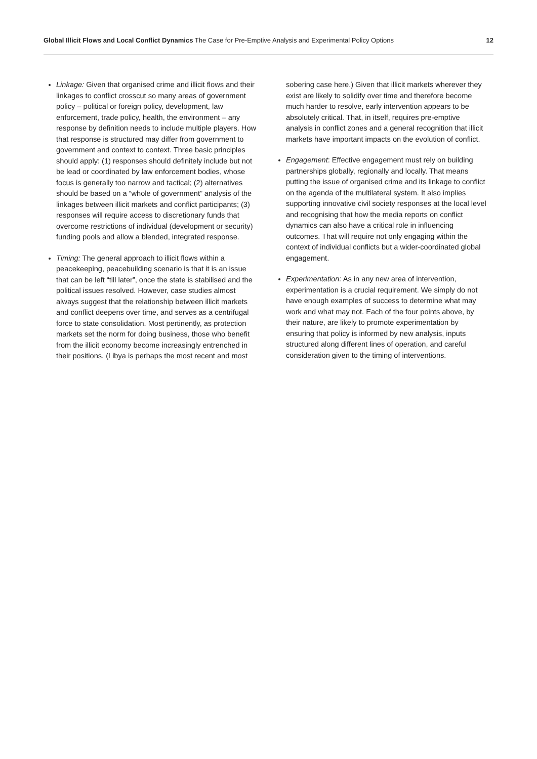Global Illicit Flows and Local Conflict Dynamics The Case for Pre-Emptive Analysis and Experimental Policy Options
12
Linkage: Given that organised crime and illicit flows and their linkages to conflict crosscut so many areas of government policy – political or foreign policy, development, law enforcement, trade policy, health, the environment – any response by definition needs to include multiple players. How that response is structured may differ from government to government and context to context. Three basic principles should apply: (1) responses should definitely include but not be lead or coordinated by law enforcement bodies, whose focus is generally too narrow and tactical; (2) alternatives should be based on a “whole of government” analysis of the linkages between illicit markets and conflict participants; (3) responses will require access to discretionary funds that overcome restrictions of individual (development or security) funding pools and allow a blended, integrated response.
Timing: The general approach to illicit flows within a peacekeeping, peacebuilding scenario is that it is an issue that can be left “till later”, once the state is stabilised and the political issues resolved. However, case studies almost always suggest that the relationship between illicit markets and conflict deepens over time, and serves as a centrifugal force to state consolidation. Most pertinently, as protection markets set the norm for doing business, those who benefit from the illicit economy become increasingly entrenched in their positions. (Libya is perhaps the most recent and most
sobering case here.) Given that illicit markets wherever they exist are likely to solidify over time and therefore become much harder to resolve, early intervention appears to be absolutely critical. That, in itself, requires pre-emptive analysis in conflict zones and a general recognition that illicit markets have important impacts on the evolution of conflict.
Engagement: Effective engagement must rely on building partnerships globally, regionally and locally. That means putting the issue of organised crime and its linkage to conflict on the agenda of the multilateral system. It also implies supporting innovative civil society responses at the local level and recognising that how the media reports on conflict dynamics can also have a critical role in influencing outcomes. That will require not only engaging within the context of individual conflicts but a wider-coordinated global engagement.
Experimentation: As in any new area of intervention, experimentation is a crucial requirement. We simply do not have enough examples of success to determine what may work and what may not. Each of the four points above, by their nature, are likely to promote experimentation by ensuring that policy is informed by new analysis, inputs structured along different lines of operation, and careful consideration given to the timing of interventions.